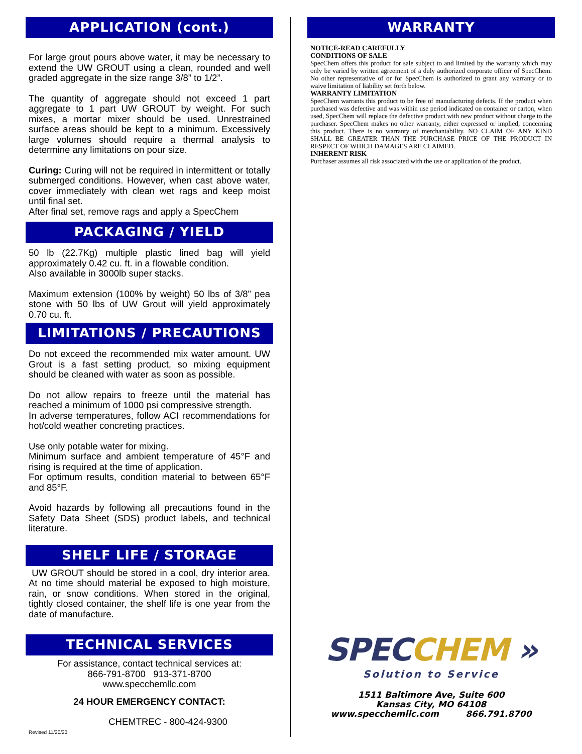APPLICATION (cont.)
For large grout pours above water, it may be necessary to extend the UW GROUT using a clean, rounded and well graded aggregate in the size range 3/8” to 1/2”.
The quantity of aggregate should not exceed 1 part aggregate to 1 part UW GROUT by weight. For such mixes, a mortar mixer should be used. Unrestrained surface areas should be kept to a minimum. Excessively large volumes should require a thermal analysis to determine any limitations on pour size.
Curing: Curing will not be required in intermittent or totally submerged conditions. However, when cast above water, cover immediately with clean wet rags and keep moist until final set.
After final set, remove rags and apply a SpecChem
PACKAGING / YIELD
50 lb (22.7Kg) multiple plastic lined bag will yield approximately 0.42 cu. ft. in a flowable condition.
Also available in 3000lb super stacks.
Maximum extension (100% by weight) 50 lbs of 3/8” pea stone with 50 lbs of UW Grout will yield approximately 0.70 cu. ft.
LIMITATIONS / PRECAUTIONS
Do not exceed the recommended mix water amount. UW Grout is a fast setting product, so mixing equipment should be cleaned with water as soon as possible.
Do not allow repairs to freeze until the material has reached a minimum of 1000 psi compressive strength.
In adverse temperatures, follow ACI recommendations for hot/cold weather concreting practices.
Use only potable water for mixing.
Minimum surface and ambient temperature of 45°F and rising is required at the time of application.
For optimum results, condition material to between 65°F and 85°F.
Avoid hazards by following all precautions found in the Safety Data Sheet (SDS) product labels, and technical literature.
SHELF LIFE / STORAGE
UW GROUT should be stored in a cool, dry interior area. At no time should material be exposed to high moisture, rain, or snow conditions. When stored in the original, tightly closed container, the shelf life is one year from the date of manufacture.
TECHNICAL SERVICES
For assistance, contact technical services at:
866-791-8700 913-371-8700
www.specchemllc.com
24 HOUR EMERGENCY CONTACT:
CHEMTREC - 800-424-9300
Revised 11/20/20
WARRANTY
NOTICE-READ CAREFULLY
CONDITIONS OF SALE
SpecChem offers this product for sale subject to and limited by the warranty which may only be varied by written agreement of a duly authorized corporate officer of SpecChem. No other representative of or for SpecChem is authorized to grant any warranty or to waive limitation of liability set forth below.
WARRANTY LIMITATION
SpecChem warrants this product to be free of manufacturing defects. If the product when purchased was defective and was within use period indicated on container or carton, when used, SpecChem will replace the defective product with new product without charge to the purchaser. SpecChem makes no other warranty, either expressed or implied, concerning this product. There is no warranty of merchantability. NO CLAIM OF ANY KIND SHALL BE GREATER THAN THE PURCHASE PRICE OF THE PRODUCT IN RESPECT OF WHICH DAMAGES ARE CLAIMED.
INHERENT RISK
Purchaser assumes all risk associated with the use or application of the product.
SPEC CHEM »
Solution to Service
1511 Baltimore Ave, Suite 600
Kansas City, MO 64108
www.specchemllc.com 866.791.8700